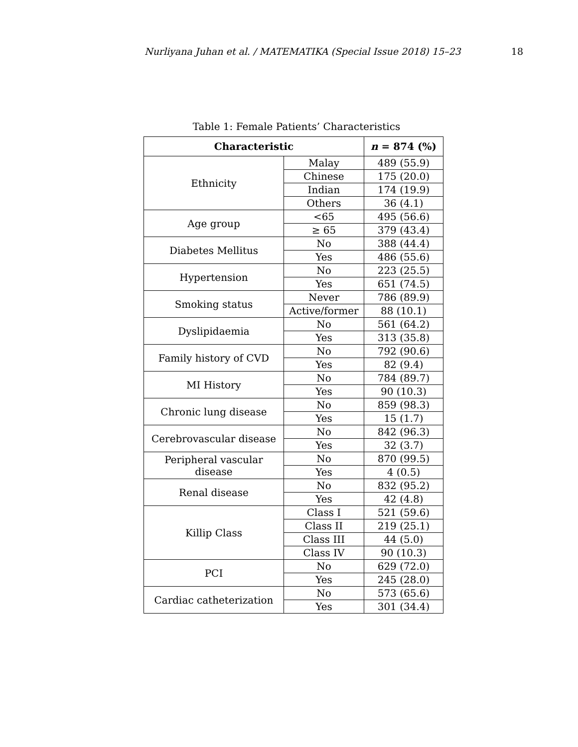Nurliyana Juhan et al. / MATEMATIKA (Special Issue 2018) 15–23 18
Table 1: Female Patients’ Characteristics
| Characteristic | | n = 874 (%) |
| --- | --- | --- |
| Ethnicity | Malay | 489 (55.9) |
| | Chinese | 175 (20.0) |
| | Indian | 174 (19.9) |
| | Others | 36 (4.1) |
| Age group | <65 | 495 (56.6) |
| | ≥ 65 | 379 (43.4) |
| Diabetes Mellitus | No | 388 (44.4) |
| | Yes | 486 (55.6) |
| Hypertension | No | 223 (25.5) |
| | Yes | 651 (74.5) |
| Smoking status | Never | 786 (89.9) |
| | Active/former | 88 (10.1) |
| Dyslipidaemia | No | 561 (64.2) |
| | Yes | 313 (35.8) |
| Family history of CVD | No | 792 (90.6) |
| | Yes | 82 (9.4) |
| MI History | No | 784 (89.7) |
| | Yes | 90 (10.3) |
| Chronic lung disease | No | 859 (98.3) |
| | Yes | 15 (1.7) |
| Cerebrovascular disease | No | 842 (96.3) |
| | Yes | 32 (3.7) |
| Peripheral vascular disease | No | 870 (99.5) |
| | Yes | 4 (0.5) |
| Renal disease | No | 832 (95.2) |
| | Yes | 42 (4.8) |
| Killip Class | Class I | 521 (59.6) |
| | Class II | 219 (25.1) |
| | Class III | 44 (5.0) |
| | Class IV | 90 (10.3) |
| PCI | No | 629 (72.0) |
| | Yes | 245 (28.0) |
| Cardiac catheterization | No | 573 (65.6) |
| | Yes | 301 (34.4) |